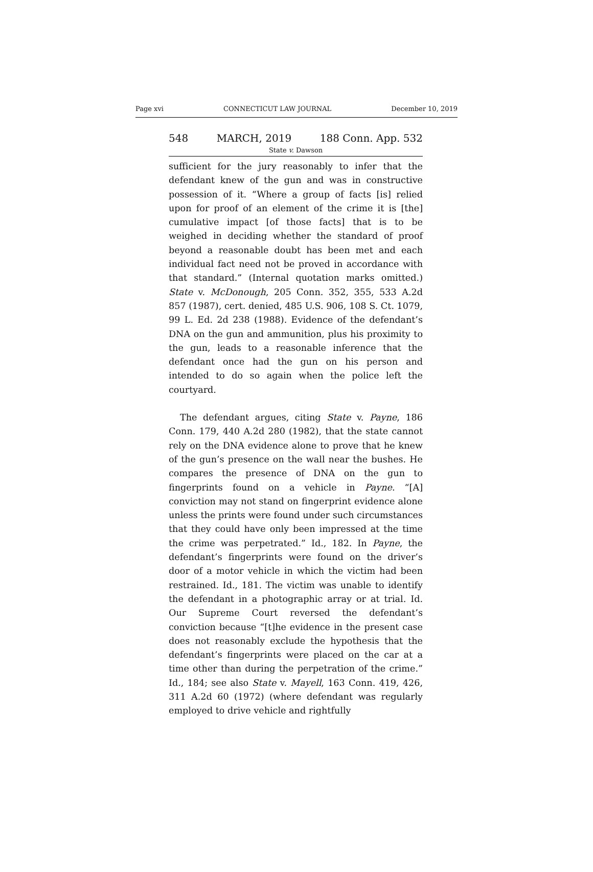Page xvi CONNECTICUT LAW JOURNAL December 10, 2019
548 MARCH, 2019 188 Conn. App. 532
State v. Dawson
sufficient for the jury reasonably to infer that the defendant knew of the gun and was in constructive possession of it. “Where a group of facts [is] relied upon for proof of an element of the crime it is [the] cumulative impact [of those facts] that is to be weighed in deciding whether the standard of proof beyond a reasonable doubt has been met and each individual fact need not be proved in accordance with that standard.” (Internal quotation marks omitted.) State v. McDonough, 205 Conn. 352, 355, 533 A.2d 857 (1987), cert. denied, 485 U.S. 906, 108 S. Ct. 1079, 99 L. Ed. 2d 238 (1988). Evidence of the defendant’s DNA on the gun and ammunition, plus his proximity to the gun, leads to a reasonable inference that the defendant once had the gun on his person and intended to do so again when the police left the courtyard.
The defendant argues, citing State v. Payne, 186 Conn. 179, 440 A.2d 280 (1982), that the state cannot rely on the DNA evidence alone to prove that he knew of the gun’s presence on the wall near the bushes. He compares the presence of DNA on the gun to fingerprints found on a vehicle in Payne. “[A] conviction may not stand on fingerprint evidence alone unless the prints were found under such circumstances that they could have only been impressed at the time the crime was perpetrated.” Id., 182. In Payne, the defendant’s fingerprints were found on the driver’s door of a motor vehicle in which the victim had been restrained. Id., 181. The victim was unable to identify the defendant in a photographic array or at trial. Id. Our Supreme Court reversed the defendant’s conviction because “[t]he evidence in the present case does not reasonably exclude the hypothesis that the defendant’s fingerprints were placed on the car at a time other than during the perpetration of the crime.” Id., 184; see also State v. Mayell, 163 Conn. 419, 426, 311 A.2d 60 (1972) (where defendant was regularly employed to drive vehicle and rightfully